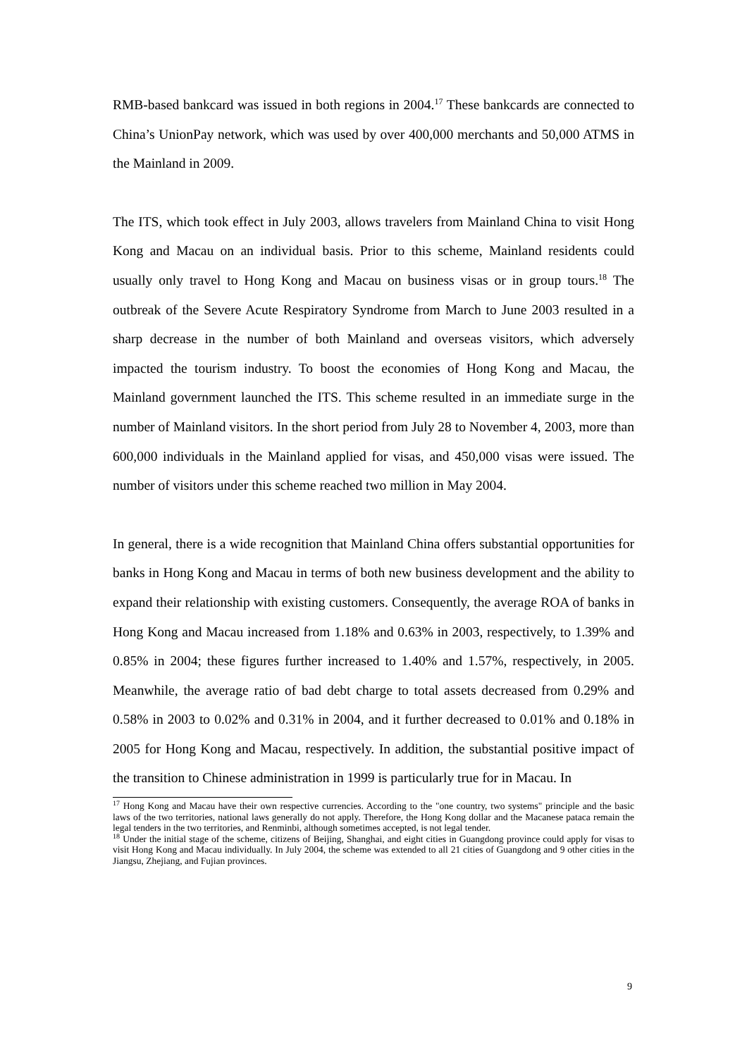RMB-based bankcard was issued in both regions in 2004.<sup>17</sup> These bankcards are connected to China’s UnionPay network, which was used by over 400,000 merchants and 50,000 ATMS in the Mainland in 2009.
The ITS, which took effect in July 2003, allows travelers from Mainland China to visit Hong Kong and Macau on an individual basis. Prior to this scheme, Mainland residents could usually only travel to Hong Kong and Macau on business visas or in group tours.<sup>18</sup> The outbreak of the Severe Acute Respiratory Syndrome from March to June 2003 resulted in a sharp decrease in the number of both Mainland and overseas visitors, which adversely impacted the tourism industry. To boost the economies of Hong Kong and Macau, the Mainland government launched the ITS. This scheme resulted in an immediate surge in the number of Mainland visitors. In the short period from July 28 to November 4, 2003, more than 600,000 individuals in the Mainland applied for visas, and 450,000 visas were issued. The number of visitors under this scheme reached two million in May 2004.
In general, there is a wide recognition that Mainland China offers substantial opportunities for banks in Hong Kong and Macau in terms of both new business development and the ability to expand their relationship with existing customers. Consequently, the average ROA of banks in Hong Kong and Macau increased from 1.18% and 0.63% in 2003, respectively, to 1.39% and 0.85% in 2004; these figures further increased to 1.40% and 1.57%, respectively, in 2005. Meanwhile, the average ratio of bad debt charge to total assets decreased from 0.29% and 0.58% in 2003 to 0.02% and 0.31% in 2004, and it further decreased to 0.01% and 0.18% in 2005 for Hong Kong and Macau, respectively. In addition, the substantial positive impact of the transition to Chinese administration in 1999 is particularly true for in Macau. In
<sup>17</sup> Hong Kong and Macau have their own respective currencies. According to the "one country, two systems" principle and the basic laws of the two territories, national laws generally do not apply. Therefore, the Hong Kong dollar and the Macanese pataca remain the legal tenders in the two territories, and Renminbi, although sometimes accepted, is not legal tender.
<sup>18</sup> Under the initial stage of the scheme, citizens of Beijing, Shanghai, and eight cities in Guangdong province could apply for visas to visit Hong Kong and Macau individually. In July 2004, the scheme was extended to all 21 cities of Guangdong and 9 other cities in the Jiangsu, Zhejiang, and Fujian provinces.
9